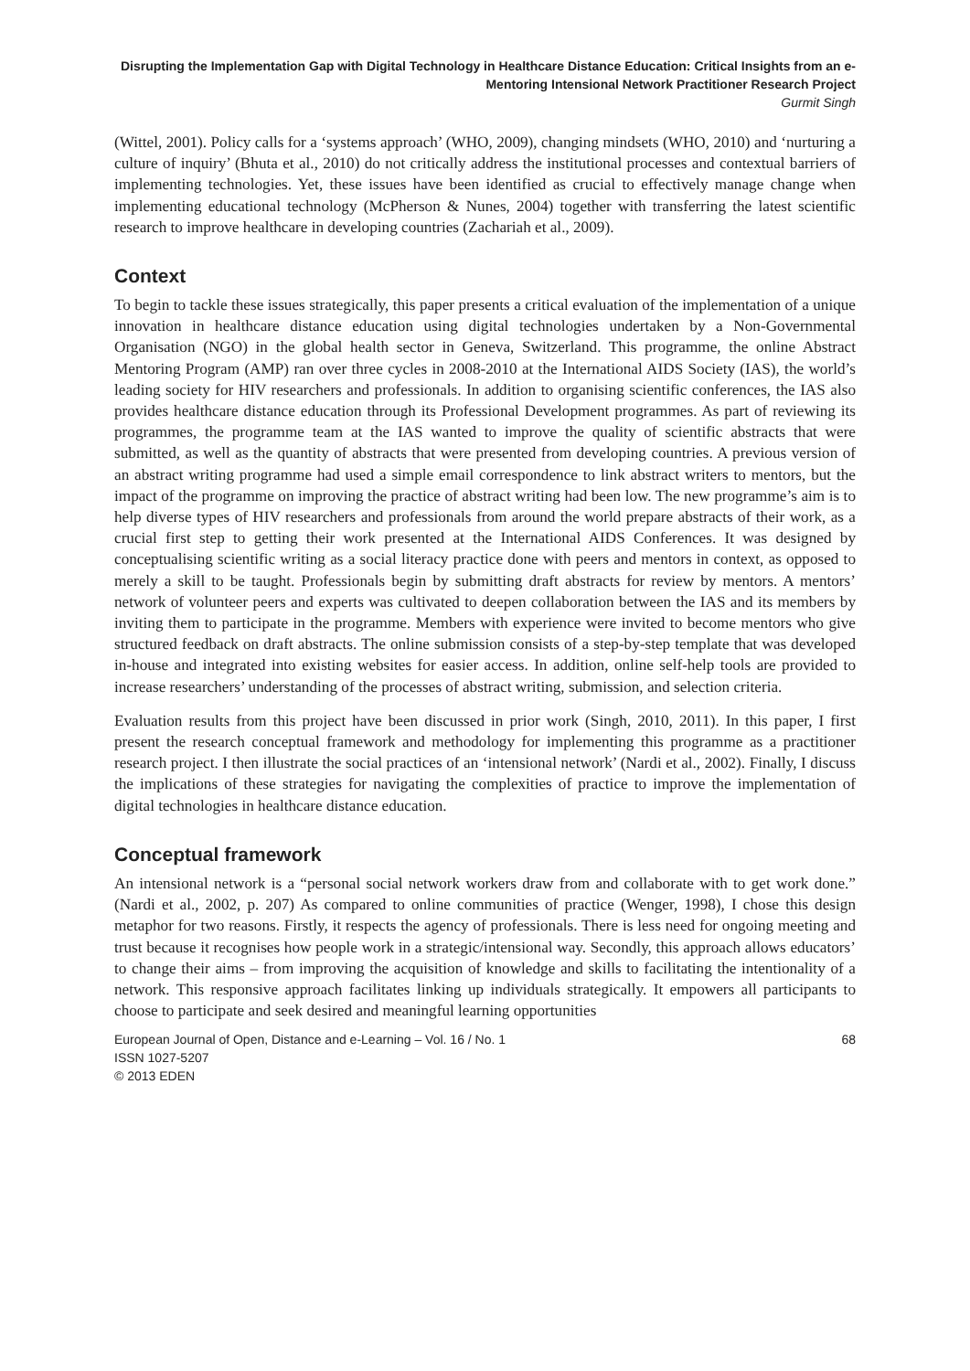Disrupting the Implementation Gap with Digital Technology in Healthcare Distance Education: Critical Insights from an e-Mentoring Intensional Network Practitioner Research Project
Gurmit Singh
(Wittel, 2001). Policy calls for a ‘systems approach’ (WHO, 2009), changing mindsets (WHO, 2010) and ‘nurturing a culture of inquiry’ (Bhuta et al., 2010) do not critically address the institutional processes and contextual barriers of implementing technologies. Yet, these issues have been identified as crucial to effectively manage change when implementing educational technology (McPherson & Nunes, 2004) together with transferring the latest scientific research to improve healthcare in developing countries (Zachariah et al., 2009).
Context
To begin to tackle these issues strategically, this paper presents a critical evaluation of the implementation of a unique innovation in healthcare distance education using digital technologies undertaken by a Non-Governmental Organisation (NGO) in the global health sector in Geneva, Switzerland. This programme, the online Abstract Mentoring Program (AMP) ran over three cycles in 2008-2010 at the International AIDS Society (IAS), the world’s leading society for HIV researchers and professionals. In addition to organising scientific conferences, the IAS also provides healthcare distance education through its Professional Development programmes. As part of reviewing its programmes, the programme team at the IAS wanted to improve the quality of scientific abstracts that were submitted, as well as the quantity of abstracts that were presented from developing countries. A previous version of an abstract writing programme had used a simple email correspondence to link abstract writers to mentors, but the impact of the programme on improving the practice of abstract writing had been low. The new programme’s aim is to help diverse types of HIV researchers and professionals from around the world prepare abstracts of their work, as a crucial first step to getting their work presented at the International AIDS Conferences. It was designed by conceptualising scientific writing as a social literacy practice done with peers and mentors in context, as opposed to merely a skill to be taught. Professionals begin by submitting draft abstracts for review by mentors. A mentors’ network of volunteer peers and experts was cultivated to deepen collaboration between the IAS and its members by inviting them to participate in the programme. Members with experience were invited to become mentors who give structured feedback on draft abstracts. The online submission consists of a step-by-step template that was developed in-house and integrated into existing websites for easier access. In addition, online self-help tools are provided to increase researchers’ understanding of the processes of abstract writing, submission, and selection criteria.
Evaluation results from this project have been discussed in prior work (Singh, 2010, 2011). In this paper, I first present the research conceptual framework and methodology for implementing this programme as a practitioner research project. I then illustrate the social practices of an ‘intensional network’ (Nardi et al., 2002). Finally, I discuss the implications of these strategies for navigating the complexities of practice to improve the implementation of digital technologies in healthcare distance education.
Conceptual framework
An intensional network is a “personal social network workers draw from and collaborate with to get work done.” (Nardi et al., 2002, p. 207) As compared to online communities of practice (Wenger, 1998), I chose this design metaphor for two reasons. Firstly, it respects the agency of professionals. There is less need for ongoing meeting and trust because it recognises how people work in a strategic/intensional way. Secondly, this approach allows educators’ to change their aims – from improving the acquisition of knowledge and skills to facilitating the intentionality of a network. This responsive approach facilitates linking up individuals strategically. It empowers all participants to choose to participate and seek desired and meaningful learning opportunities
European Journal of Open, Distance and e-Learning – Vol. 16 / No. 1
ISSN 1027-5207
© 2013 EDEN 68